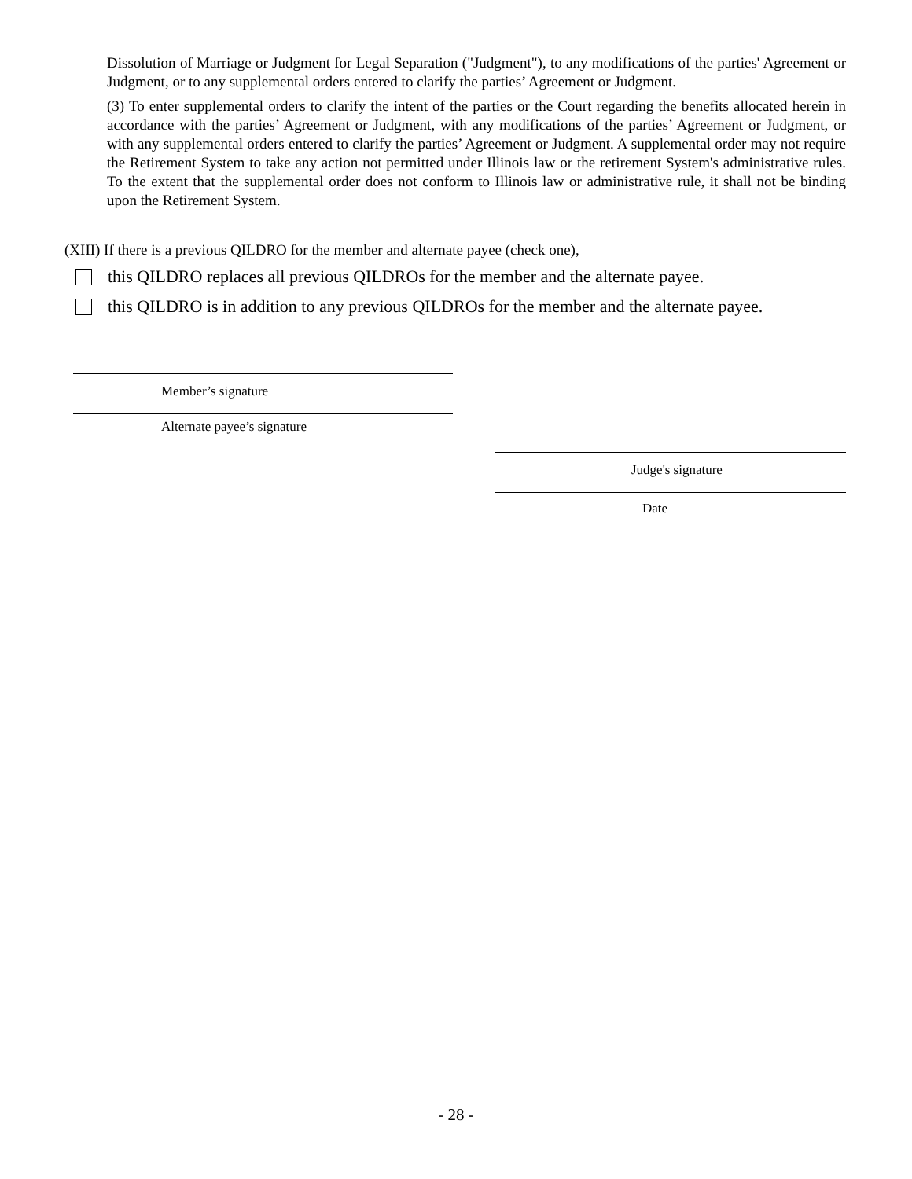Dissolution of Marriage or Judgment for Legal Separation ("Judgment"), to any modifications of the parties' Agreement or Judgment, or to any supplemental orders entered to clarify the parties’ Agreement or Judgment.
(3) To enter supplemental orders to clarify the intent of the parties or the Court regarding the benefits allocated herein in accordance with the parties’ Agreement or Judgment, with any modifications of the parties’ Agreement or Judgment, or with any supplemental orders entered to clarify the parties’ Agreement or Judgment. A supplemental order may not require the Retirement System to take any action not permitted under Illinois law or the retirement System's administrative rules. To the extent that the supplemental order does not conform to Illinois law or administrative rule, it shall not be binding upon the Retirement System.
(XIII) If there is a previous QILDRO for the member and alternate payee (check one),
this QILDRO replaces all previous QILDROs for the member and the alternate payee.
this QILDRO is in addition to any previous QILDROs for the member and the alternate payee.
Member’s signature
Alternate payee’s signature
Judge's signature
Date
- 28 -